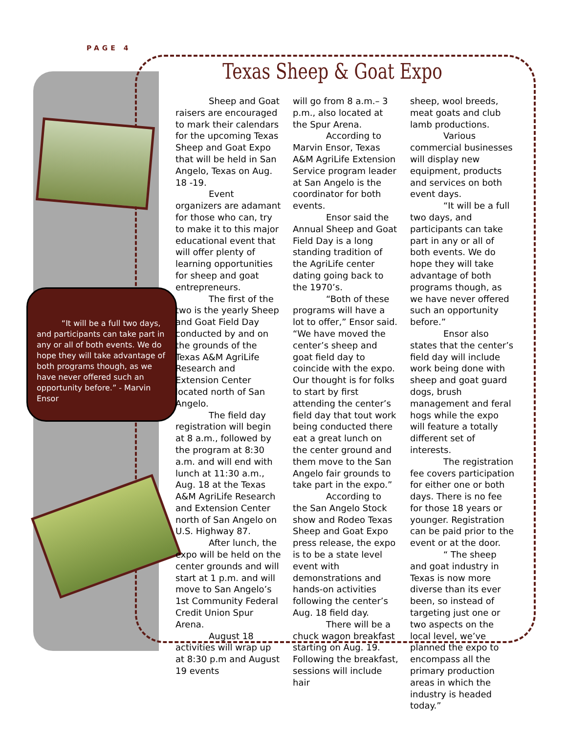PAGE 4
“It will be a full two days, and participants can take part in any or all of both events. We do hope they will take advantage of both programs though, as we have never offered such an opportunity before.” - Marvin Ensor
Texas Sheep & Goat Expo
Sheep and Goat raisers are encouraged to mark their calendars for the upcoming Texas Sheep and Goat Expo that will be held in San Angelo, Texas on Aug. 18 -19.
Event organizers are adamant for those who can, try to make it to this major educational event that will offer plenty of learning opportunities for sheep and goat entrepreneurs.
The first of the two is the yearly Sheep and Goat Field Day conducted by and on the grounds of the Texas A&M AgriLife Research and Extension Center located north of San Angelo.
The field day registration will begin at 8 a.m., followed by the program at 8:30 a.m. and will end with lunch at 11:30 a.m., Aug. 18 at the Texas A&M AgriLife Research and Extension Center north of San Angelo on U.S. Highway 87.
After lunch, the expo will be held on the center grounds and will start at 1 p.m. and will move to San Angelo’s 1st Community Federal Credit Union Spur Arena.
August 18 activities will wrap up at 8:30 p.m and August 19 events
will go from 8 a.m.– 3 p.m., also located at the Spur Arena.
According to Marvin Ensor, Texas A&M AgriLife Extension Service program leader at San Angelo is the coordinator for both events.
Ensor said the Annual Sheep and Goat Field Day is a long standing tradition of the AgriLife center dating going back to the 1970’s.
“Both of these programs will have a lot to offer,” Ensor said. “We have moved the center’s sheep and goat field day to coincide with the expo. Our thought is for folks to start by first attending the center’s field day that tout work being conducted there eat a great lunch on the center ground and them move to the San Angelo fair grounds to take part in the expo.”
According to the San Angelo Stock show and Rodeo Texas Sheep and Goat Expo press release, the expo is to be a state level event with demonstrations and hands-on activities following the center’s Aug. 18 field day.
There will be a chuck wagon breakfast starting on Aug. 19. Following the breakfast, sessions will include hair
sheep, wool breeds, meat goats and club lamb productions.
Various commercial businesses will display new equipment, products and services on both event days.
“It will be a full two days, and participants can take part in any or all of both events. We do hope they will take advantage of both programs though, as we have never offered such an opportunity before.”
Ensor also states that the center’s field day will include work being done with sheep and goat guard dogs, brush management and feral hogs while the expo will feature a totally different set of interests.
The registration fee covers participation for either one or both days. There is no fee for those 18 years or younger. Registration can be paid prior to the event or at the door.
“ The sheep and goat industry in Texas is now more diverse than its ever been, so instead of targeting just one or two aspects on the local level, we’ve planned the expo to encompass all the primary production areas in which the industry is headed today.”